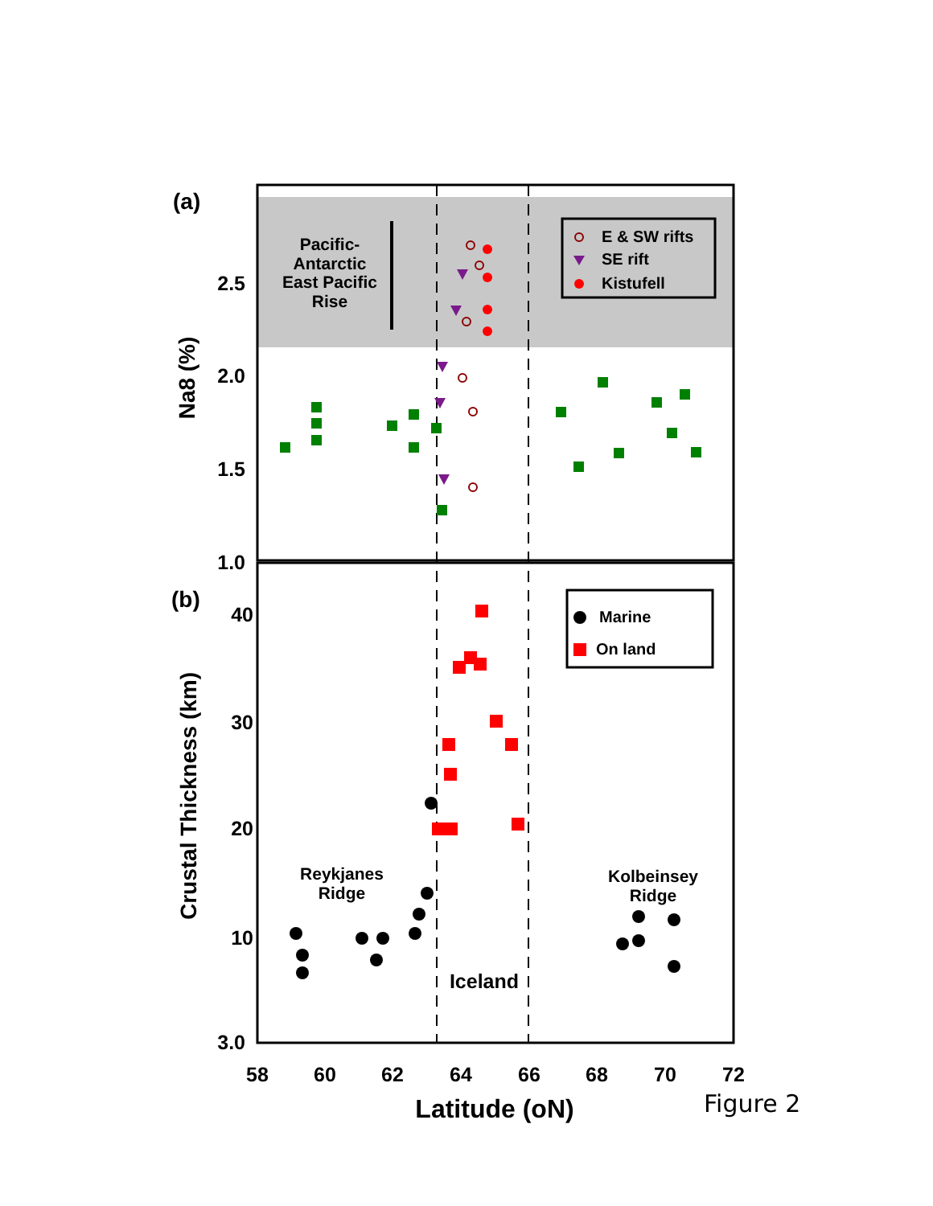(a)
(b)
2.5
2.0
1.5
1.0
40
30
20
10
3.0
58
60
62
64
66
68
70
72
Latitude (oN)
Na8 (%)
Crustal Thickness (km)
Pacific-
Antarctic
East Pacific
Rise
Reykjanes
Ridge
Kolbeinsey
Ridge
Iceland
E & SW rifts
SE rift
Kistufell
Marine
On land
Figure 2